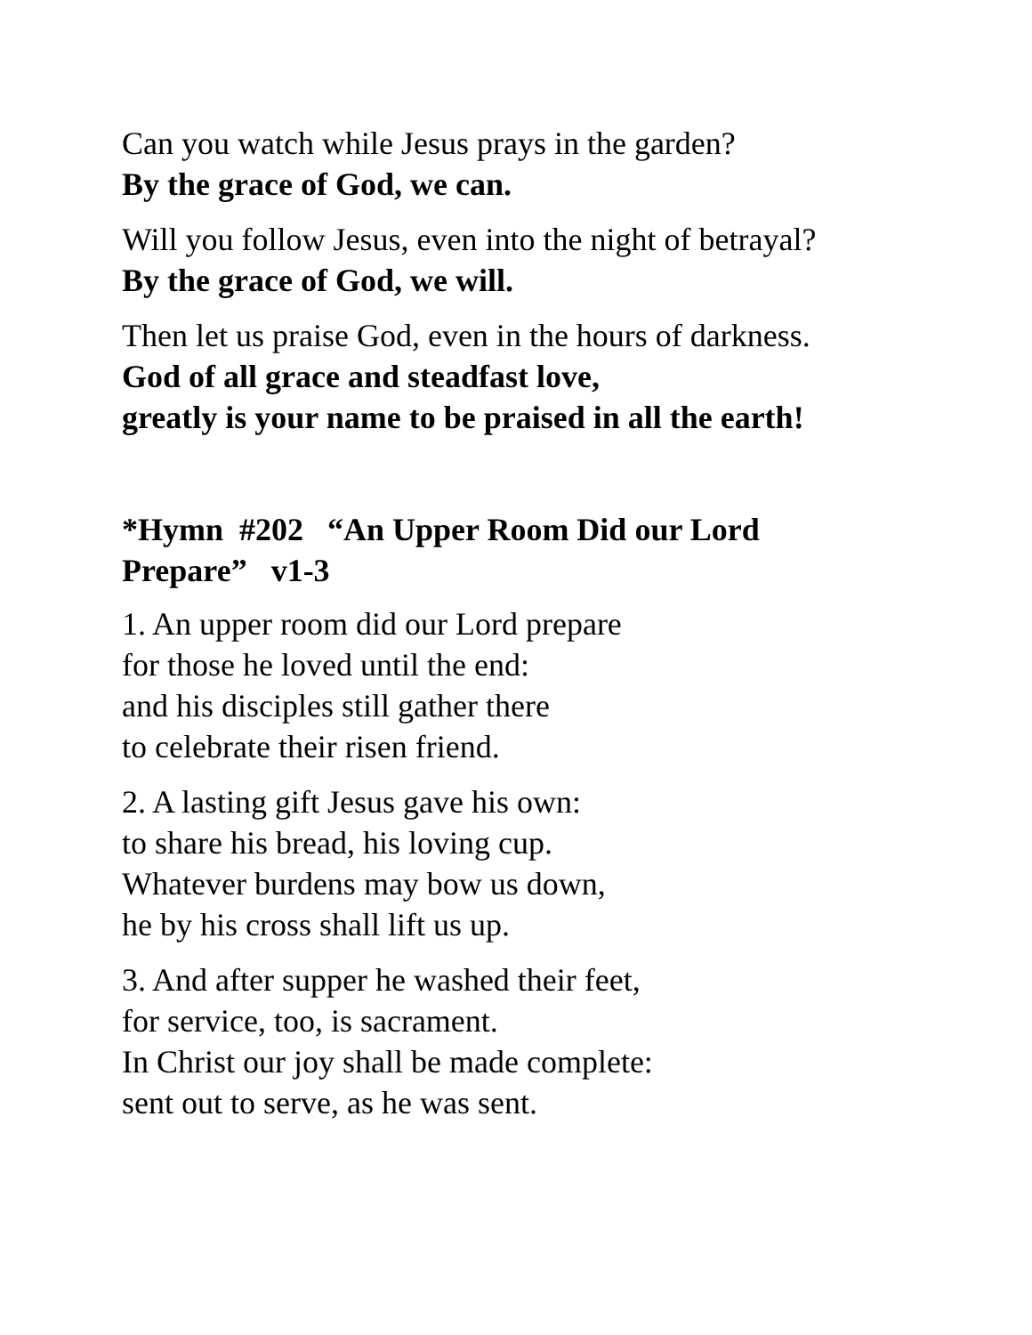Can you watch while Jesus prays in the garden?
By the grace of God, we can.
Will you follow Jesus, even into the night of betrayal?
By the grace of God, we will.
Then let us praise God, even in the hours of darkness.
God of all grace and steadfast love,
greatly is your name to be praised in all the earth!
*Hymn #202 “An Upper Room Did our Lord
Prepare” v1-3
1. An upper room did our Lord prepare
for those he loved until the end:
and his disciples still gather there
to celebrate their risen friend.
2. A lasting gift Jesus gave his own:
to share his bread, his loving cup.
Whatever burdens may bow us down,
he by his cross shall lift us up.
3. And after supper he washed their feet,
for service, too, is sacrament.
In Christ our joy shall be made complete:
sent out to serve, as he was sent.